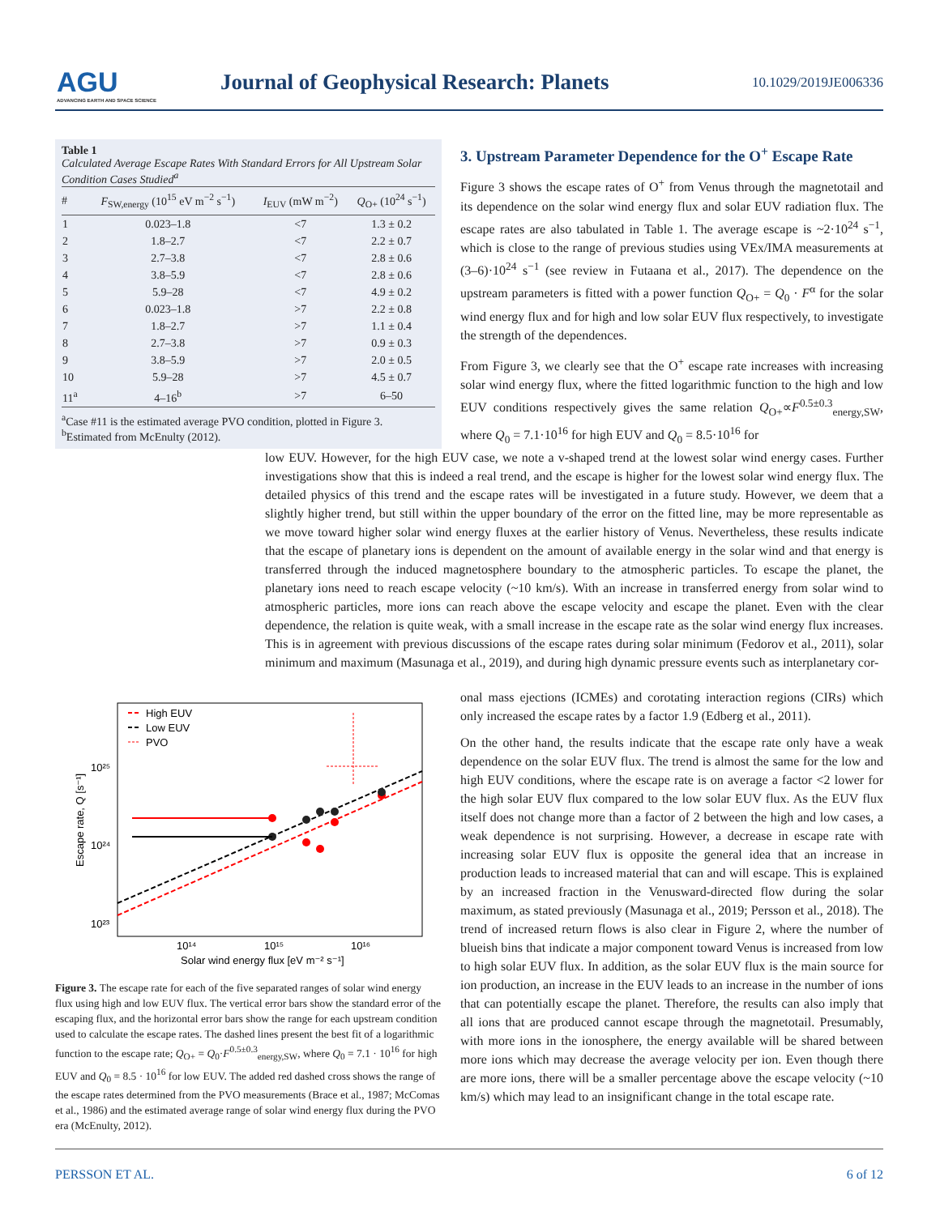AGU
ADVANCING EARTH AND SPACE SCIENCE
Journal of Geophysical Research: Planets
10.1029/2019JE006336
Table 1
Calculated Average Escape Rates With Standard Errors for All Upstream Solar Condition Cases Studied<sup>a</sup>
| # | F<sub>SW,energy</sub> (10<sup>15</sup> eV m<sup>−2</sup> s<sup>−1</sup>) | I<sub>EUV</sub> (mW m<sup>−2</sup>) | Q<sub>O+</sub> (10<sup>24</sup> s<sup>−1</sup>) |
| --- | --- | --- | --- |
| 1 | 0.023–1.8 | <7 | 1.3 ± 0.2 |
| 2 | 1.8–2.7 | <7 | 2.2 ± 0.7 |
| 3 | 2.7–3.8 | <7 | 2.8 ± 0.6 |
| 4 | 3.8–5.9 | <7 | 2.8 ± 0.6 |
| 5 | 5.9–28 | <7 | 4.9 ± 0.2 |
| 6 | 0.023–1.8 | >7 | 2.2 ± 0.8 |
| 7 | 1.8–2.7 | >7 | 1.1 ± 0.4 |
| 8 | 2.7–3.8 | >7 | 0.9 ± 0.3 |
| 9 | 3.8–5.9 | >7 | 2.0 ± 0.5 |
| 10 | 5.9–28 | >7 | 4.5 ± 0.7 |
| 11<sup>a</sup> | 4–16<sup>b</sup> | >7 | 6–50 |
<sup>a</sup> Case #11 is the estimated average PVO condition, plotted in Figure 3.
<sup>b</sup> Estimated from McEnulty (2012).
3. Upstream Parameter Dependence for the O<sup>+</sup> Escape Rate
Figure 3 shows the escape rates of O<sup>+</sup> from Venus through the magnetotail and its dependence on the solar wind energy flux and solar EUV radiation flux. The escape rates are also tabulated in Table 1. The average escape is ~2·10<sup>24</sup> s<sup>−1</sup>, which is close to the range of previous studies using VEx/IMA measurements at (3–6)·10<sup>24</sup> s<sup>−1</sup> (see review in Futaana et al., 2017). The dependence on the upstream parameters is fitted with a power function Q<sub>O+</sub> = Q<sub>0</sub> · F<sup>α</sup> for the solar wind energy flux and for high and low solar EUV flux respectively, to investigate the strength of the dependences.
From Figure 3, we clearly see that the O<sup>+</sup> escape rate increases with increasing solar wind energy flux, where the fitted logarithmic function to the high and low EUV conditions respectively gives the same relation Q<sub>O+</sub>∝F<sup>0.5±0.3</sup><sub>energy,SW</sub>, where Q<sub>0</sub> = 7.1·10<sup>16</sup> for high EUV and Q<sub>0</sub> = 8.5·10<sup>16</sup> for
low EUV. However, for the high EUV case, we note a v-shaped trend at the lowest solar wind energy cases. Further investigations show that this is indeed a real trend, and the escape is higher for the lowest solar wind energy flux. The detailed physics of this trend and the escape rates will be investigated in a future study. However, we deem that a slightly higher trend, but still within the upper boundary of the error on the fitted line, may be more representable as we move toward higher solar wind energy fluxes at the earlier history of Venus. Nevertheless, these results indicate that the escape of planetary ions is dependent on the amount of available energy in the solar wind and that energy is transferred through the induced magnetosphere boundary to the atmospheric particles. To escape the planet, the planetary ions need to reach escape velocity (~10 km/s). With an increase in transferred energy from solar wind to atmospheric particles, more ions can reach above the escape velocity and escape the planet. Even with the clear dependence, the relation is quite weak, with a small increase in the escape rate as the solar wind energy flux increases. This is in agreement with previous discussions of the escape rates during solar minimum (Fedorov et al., 2011), solar minimum and maximum (Masunaga et al., 2019), and during high dynamic pressure events such as interplanetary cor-
High EUV
Low EUV
PVO
10²⁵
10²⁴
10²³
10¹⁴
10¹⁵
10¹⁶
Solar wind energy flux [eV m⁻² s⁻¹]
Escape rate, Q [s⁻¹]
Figure 3. The escape rate for each of the five separated ranges of solar wind energy flux using high and low EUV flux. The vertical error bars show the standard error of the escaping flux, and the horizontal error bars show the range for each upstream condition used to calculate the escape rates. The dashed lines present the best fit of a logarithmic function to the escape rate; Q<sub>O+</sub> = Q<sub>0</sub>·F<sup>0.5±0.3</sup><sub>energy,SW</sub>, where Q<sub>0</sub> = 7.1 · 10<sup>16</sup> for high EUV and Q<sub>0</sub> = 8.5 · 10<sup>16</sup> for low EUV. The added red dashed cross shows the range of the escape rates determined from the PVO measurements (Brace et al., 1987; McComas et al., 1986) and the estimated average range of solar wind energy flux during the PVO era (McEnulty, 2012).
onal mass ejections (ICMEs) and corotating interaction regions (CIRs) which only increased the escape rates by a factor 1.9 (Edberg et al., 2011).
On the other hand, the results indicate that the escape rate only have a weak dependence on the solar EUV flux. The trend is almost the same for the low and high EUV conditions, where the escape rate is on average a factor <2 lower for the high solar EUV flux compared to the low solar EUV flux. As the EUV flux itself does not change more than a factor of 2 between the high and low cases, a weak dependence is not surprising. However, a decrease in escape rate with increasing solar EUV flux is opposite the general idea that an increase in production leads to increased material that can and will escape. This is explained by an increased fraction in the Venusward-directed flow during the solar maximum, as stated previously (Masunaga et al., 2019; Persson et al., 2018). The trend of increased return flows is also clear in Figure 2, where the number of blueish bins that indicate a major component toward Venus is increased from low to high solar EUV flux. In addition, as the solar EUV flux is the main source for ion production, an increase in the EUV leads to an increase in the number of ions that can potentially escape the planet. Therefore, the results can also imply that all ions that are produced cannot escape through the magnetotail. Presumably, with more ions in the ionosphere, the energy available will be shared between more ions which may decrease the average velocity per ion. Even though there are more ions, there will be a smaller percentage above the escape velocity (~10 km/s) which may lead to an insignificant change in the total escape rate.
PERSSON ET AL. 6 of 12